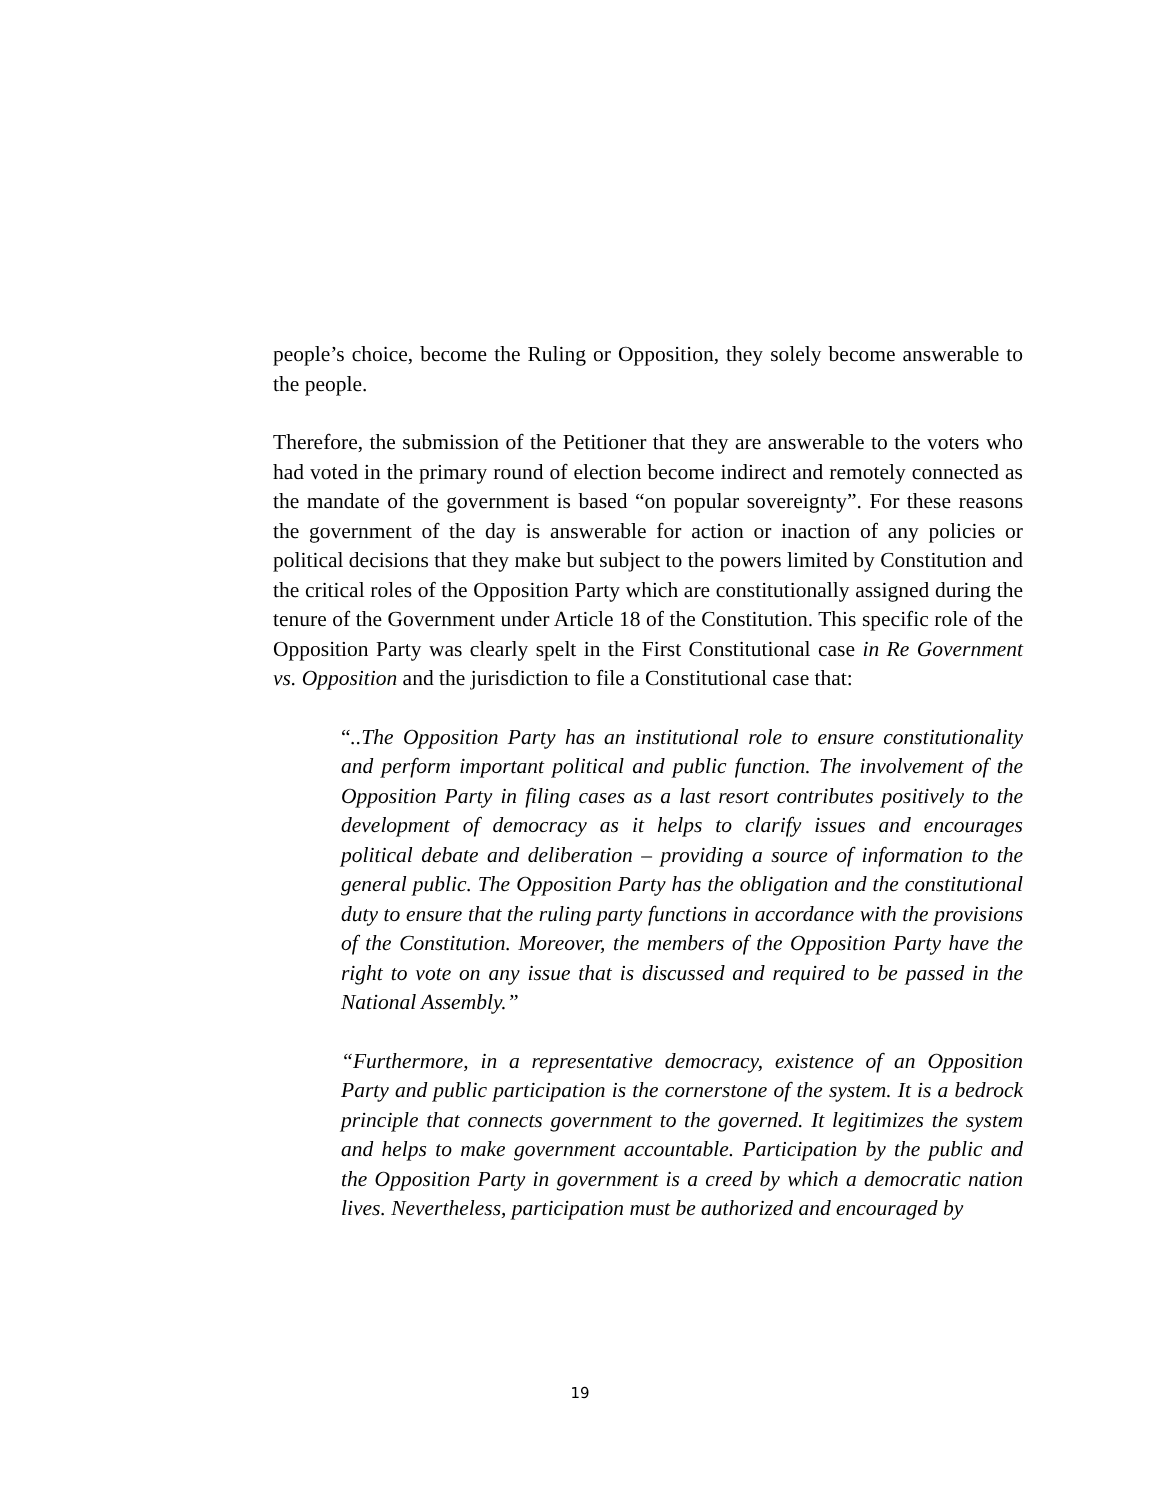people’s choice, become the Ruling or Opposition, they solely become answerable to the people.
Therefore, the submission of the Petitioner that they are answerable to the voters who had voted in the primary round of election become indirect and remotely connected as the mandate of the government is based “on popular sovereignty”. For these reasons the government of the day is answerable for action or inaction of any policies or political decisions that they make but subject to the powers limited by Constitution and the critical roles of the Opposition Party which are constitutionally assigned during the tenure of the Government under Article 18 of the Constitution. This specific role of the Opposition Party was clearly spelt in the First Constitutional case in Re Government vs. Opposition and the jurisdiction to file a Constitutional case that:
“..The Opposition Party has an institutional role to ensure constitutionality and perform important political and public function. The involvement of the Opposition Party in filing cases as a last resort contributes positively to the development of democracy as it helps to clarify issues and encourages political debate and deliberation – providing a source of information to the general public. The Opposition Party has the obligation and the constitutional duty to ensure that the ruling party functions in accordance with the provisions of the Constitution. Moreover, the members of the Opposition Party have the right to vote on any issue that is discussed and required to be passed in the National Assembly.”
“Furthermore, in a representative democracy, existence of an Opposition Party and public participation is the cornerstone of the system. It is a bedrock principle that connects government to the governed. It legitimizes the system and helps to make government accountable. Participation by the public and the Opposition Party in government is a creed by which a democratic nation lives. Nevertheless, participation must be authorized and encouraged by
19